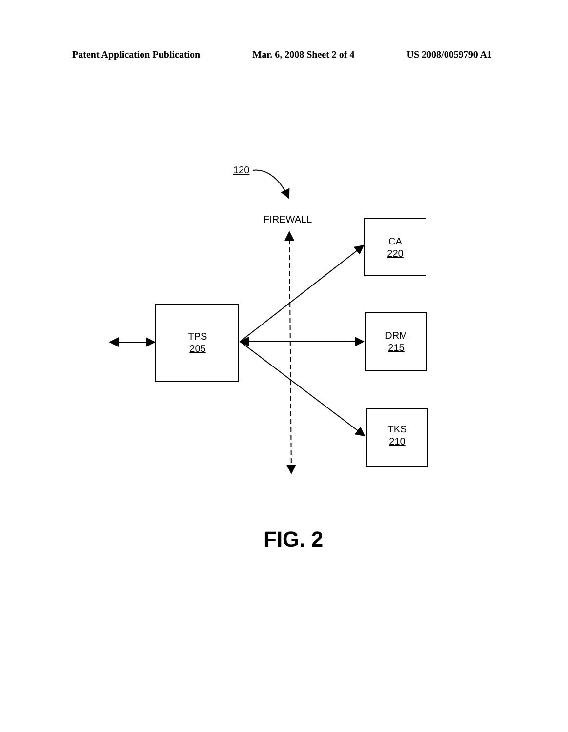Patent Application Publication Mar. 6, 2008 Sheet 2 of 4 US 2008/0059790 A1
120
FIREWALL
TPS
205
CA
220
DRM
215
TKS
210
FIG. 2